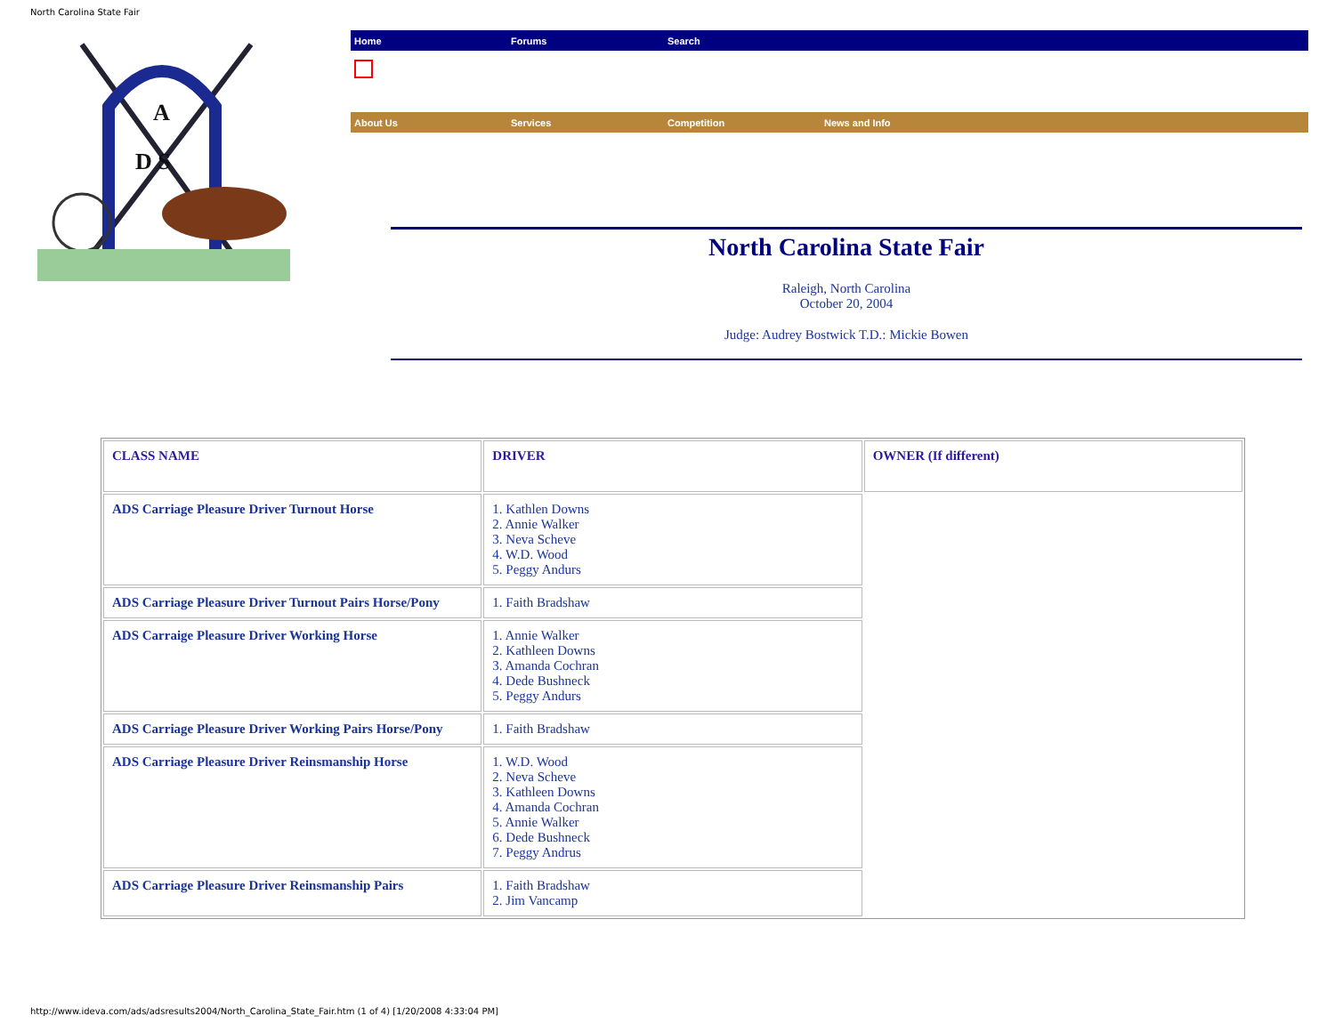North Carolina State Fair
A
D S
Home Forums Search
About Us Services Competition News and Info
North Carolina State Fair
Raleigh, North Carolina
October 20, 2004
Judge: Audrey Bostwick T.D.: Mickie Bowen
| CLASS NAME | DRIVER | OWNER (If different) |
| --- | --- | --- |
| ADS Carriage Pleasure Driver Turnout Horse | 1. Kathlen Downs 2. Annie Walker 3. Neva Scheve 4. W.D. Wood 5. Peggy Andurs | |
| ADS Carriage Pleasure Driver Turnout Pairs Horse/Pony | 1. Faith Bradshaw | |
| ADS Carraige Pleasure Driver Working Horse | 1. Annie Walker 2. Kathleen Downs 3. Amanda Cochran 4. Dede Bushneck 5. Peggy Andurs | |
| ADS Carriage Pleasure Driver Working Pairs Horse/Pony | 1. Faith Bradshaw | |
| ADS Carriage Pleasure Driver Reinsmanship Horse | 1. W.D. Wood 2. Neva Scheve 3. Kathleen Downs 4. Amanda Cochran 5. Annie Walker 6. Dede Bushneck 7. Peggy Andrus | |
| ADS Carriage Pleasure Driver Reinsmanship Pairs | 1. Faith Bradshaw 2. Jim Vancamp | |
http://www.ideva.com/ads/adsresults2004/North_Carolina_State_Fair.htm (1 of 4) [1/20/2008 4:33:04 PM]